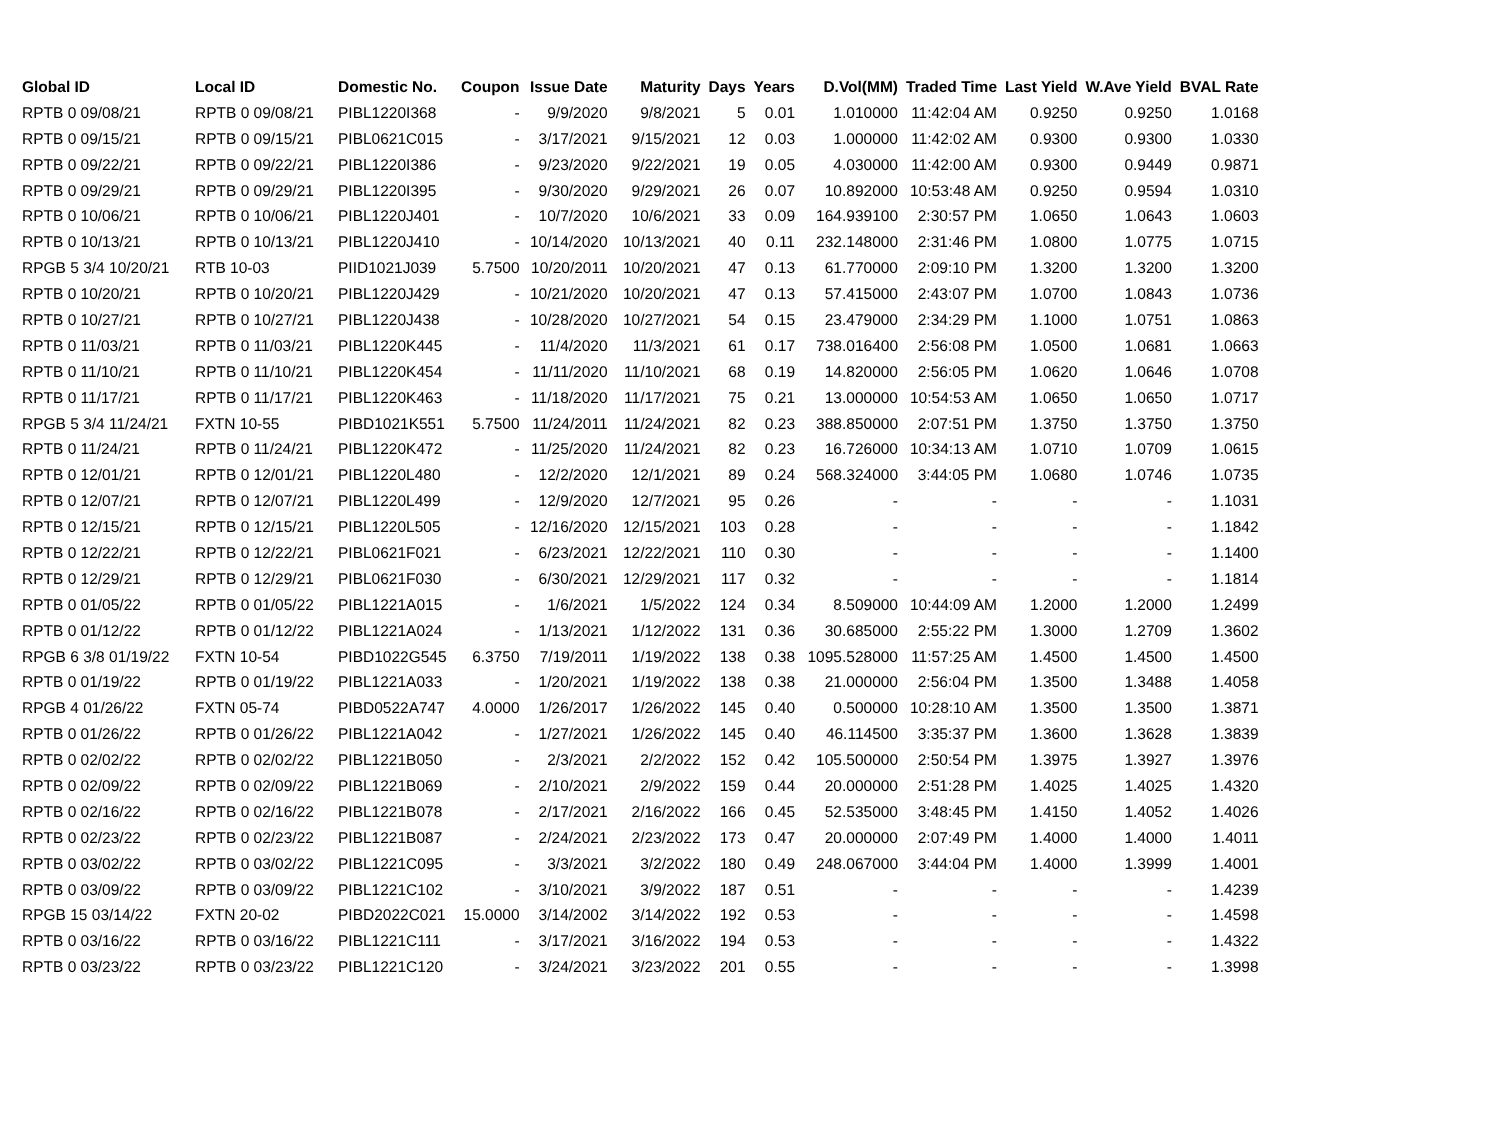| Global ID | Local ID | Domestic No. | Coupon | Issue Date | Maturity | Days | Years | D.Vol(MM) | Traded Time | Last Yield | W.Ave Yield | BVAL Rate |
| --- | --- | --- | --- | --- | --- | --- | --- | --- | --- | --- | --- | --- |
| RPTB 0 09/08/21 | RPTB 0 09/08/21 | PIBL1220I368 | - | 9/9/2020 | 9/8/2021 | 5 | 0.01 | 1.010000 | 11:42:04 AM | 0.9250 | 0.9250 | 1.0168 |
| RPTB 0 09/15/21 | RPTB 0 09/15/21 | PIBL0621C015 | - | 3/17/2021 | 9/15/2021 | 12 | 0.03 | 1.000000 | 11:42:02 AM | 0.9300 | 0.9300 | 1.0330 |
| RPTB 0 09/22/21 | RPTB 0 09/22/21 | PIBL1220I386 | - | 9/23/2020 | 9/22/2021 | 19 | 0.05 | 4.030000 | 11:42:00 AM | 0.9300 | 0.9449 | 0.9871 |
| RPTB 0 09/29/21 | RPTB 0 09/29/21 | PIBL1220I395 | - | 9/30/2020 | 9/29/2021 | 26 | 0.07 | 10.892000 | 10:53:48 AM | 0.9250 | 0.9594 | 1.0310 |
| RPTB 0 10/06/21 | RPTB 0 10/06/21 | PIBL1220J401 | - | 10/7/2020 | 10/6/2021 | 33 | 0.09 | 164.939100 | 2:30:57 PM | 1.0650 | 1.0643 | 1.0603 |
| RPTB 0 10/13/21 | RPTB 0 10/13/21 | PIBL1220J410 | - | 10/14/2020 | 10/13/2021 | 40 | 0.11 | 232.148000 | 2:31:46 PM | 1.0800 | 1.0775 | 1.0715 |
| RPGB 5 3/4 10/20/21 | RTB 10-03 | PIID1021J039 | 5.7500 | 10/20/2011 | 10/20/2021 | 47 | 0.13 | 61.770000 | 2:09:10 PM | 1.3200 | 1.3200 | 1.3200 |
| RPTB 0 10/20/21 | RPTB 0 10/20/21 | PIBL1220J429 | - | 10/21/2020 | 10/20/2021 | 47 | 0.13 | 57.415000 | 2:43:07 PM | 1.0700 | 1.0843 | 1.0736 |
| RPTB 0 10/27/21 | RPTB 0 10/27/21 | PIBL1220J438 | - | 10/28/2020 | 10/27/2021 | 54 | 0.15 | 23.479000 | 2:34:29 PM | 1.1000 | 1.0751 | 1.0863 |
| RPTB 0 11/03/21 | RPTB 0 11/03/21 | PIBL1220K445 | - | 11/4/2020 | 11/3/2021 | 61 | 0.17 | 738.016400 | 2:56:08 PM | 1.0500 | 1.0681 | 1.0663 |
| RPTB 0 11/10/21 | RPTB 0 11/10/21 | PIBL1220K454 | - | 11/11/2020 | 11/10/2021 | 68 | 0.19 | 14.820000 | 2:56:05 PM | 1.0620 | 1.0646 | 1.0708 |
| RPTB 0 11/17/21 | RPTB 0 11/17/21 | PIBL1220K463 | - | 11/18/2020 | 11/17/2021 | 75 | 0.21 | 13.000000 | 10:54:53 AM | 1.0650 | 1.0650 | 1.0717 |
| RPGB 5 3/4 11/24/21 | FXTN 10-55 | PIBD1021K551 | 5.7500 | 11/24/2011 | 11/24/2021 | 82 | 0.23 | 388.850000 | 2:07:51 PM | 1.3750 | 1.3750 | 1.3750 |
| RPTB 0 11/24/21 | RPTB 0 11/24/21 | PIBL1220K472 | - | 11/25/2020 | 11/24/2021 | 82 | 0.23 | 16.726000 | 10:34:13 AM | 1.0710 | 1.0709 | 1.0615 |
| RPTB 0 12/01/21 | RPTB 0 12/01/21 | PIBL1220L480 | - | 12/2/2020 | 12/1/2021 | 89 | 0.24 | 568.324000 | 3:44:05 PM | 1.0680 | 1.0746 | 1.0735 |
| RPTB 0 12/07/21 | RPTB 0 12/07/21 | PIBL1220L499 | - | 12/9/2020 | 12/7/2021 | 95 | 0.26 | - | - | - | - | 1.1031 |
| RPTB 0 12/15/21 | RPTB 0 12/15/21 | PIBL1220L505 | - | 12/16/2020 | 12/15/2021 | 103 | 0.28 | - | - | - | - | 1.1842 |
| RPTB 0 12/22/21 | RPTB 0 12/22/21 | PIBL0621F021 | - | 6/23/2021 | 12/22/2021 | 110 | 0.30 | - | - | - | - | 1.1400 |
| RPTB 0 12/29/21 | RPTB 0 12/29/21 | PIBL0621F030 | - | 6/30/2021 | 12/29/2021 | 117 | 0.32 | - | - | - | - | 1.1814 |
| RPTB 0 01/05/22 | RPTB 0 01/05/22 | PIBL1221A015 | - | 1/6/2021 | 1/5/2022 | 124 | 0.34 | 8.509000 | 10:44:09 AM | 1.2000 | 1.2000 | 1.2499 |
| RPTB 0 01/12/22 | RPTB 0 01/12/22 | PIBL1221A024 | - | 1/13/2021 | 1/12/2022 | 131 | 0.36 | 30.685000 | 2:55:22 PM | 1.3000 | 1.2709 | 1.3602 |
| RPGB 6 3/8 01/19/22 | FXTN 10-54 | PIBD1022G545 | 6.3750 | 7/19/2011 | 1/19/2022 | 138 | 0.38 | 1095.528000 | 11:57:25 AM | 1.4500 | 1.4500 | 1.4500 |
| RPTB 0 01/19/22 | RPTB 0 01/19/22 | PIBL1221A033 | - | 1/20/2021 | 1/19/2022 | 138 | 0.38 | 21.000000 | 2:56:04 PM | 1.3500 | 1.3488 | 1.4058 |
| RPGB 4 01/26/22 | FXTN 05-74 | PIBD0522A747 | 4.0000 | 1/26/2017 | 1/26/2022 | 145 | 0.40 | 0.500000 | 10:28:10 AM | 1.3500 | 1.3500 | 1.3871 |
| RPTB 0 01/26/22 | RPTB 0 01/26/22 | PIBL1221A042 | - | 1/27/2021 | 1/26/2022 | 145 | 0.40 | 46.114500 | 3:35:37 PM | 1.3600 | 1.3628 | 1.3839 |
| RPTB 0 02/02/22 | RPTB 0 02/02/22 | PIBL1221B050 | - | 2/3/2021 | 2/2/2022 | 152 | 0.42 | 105.500000 | 2:50:54 PM | 1.3975 | 1.3927 | 1.3976 |
| RPTB 0 02/09/22 | RPTB 0 02/09/22 | PIBL1221B069 | - | 2/10/2021 | 2/9/2022 | 159 | 0.44 | 20.000000 | 2:51:28 PM | 1.4025 | 1.4025 | 1.4320 |
| RPTB 0 02/16/22 | RPTB 0 02/16/22 | PIBL1221B078 | - | 2/17/2021 | 2/16/2022 | 166 | 0.45 | 52.535000 | 3:48:45 PM | 1.4150 | 1.4052 | 1.4026 |
| RPTB 0 02/23/22 | RPTB 0 02/23/22 | PIBL1221B087 | - | 2/24/2021 | 2/23/2022 | 173 | 0.47 | 20.000000 | 2:07:49 PM | 1.4000 | 1.4000 | 1.4011 |
| RPTB 0 03/02/22 | RPTB 0 03/02/22 | PIBL1221C095 | - | 3/3/2021 | 3/2/2022 | 180 | 0.49 | 248.067000 | 3:44:04 PM | 1.4000 | 1.3999 | 1.4001 |
| RPTB 0 03/09/22 | RPTB 0 03/09/22 | PIBL1221C102 | - | 3/10/2021 | 3/9/2022 | 187 | 0.51 | - | - | - | - | 1.4239 |
| RPGB 15 03/14/22 | FXTN 20-02 | PIBD2022C021 | 15.0000 | 3/14/2002 | 3/14/2022 | 192 | 0.53 | - | - | - | - | 1.4598 |
| RPTB 0 03/16/22 | RPTB 0 03/16/22 | PIBL1221C111 | - | 3/17/2021 | 3/16/2022 | 194 | 0.53 | - | - | - | - | 1.4322 |
| RPTB 0 03/23/22 | RPTB 0 03/23/22 | PIBL1221C120 | - | 3/24/2021 | 3/23/2022 | 201 | 0.55 | - | - | - | - | 1.3998 |